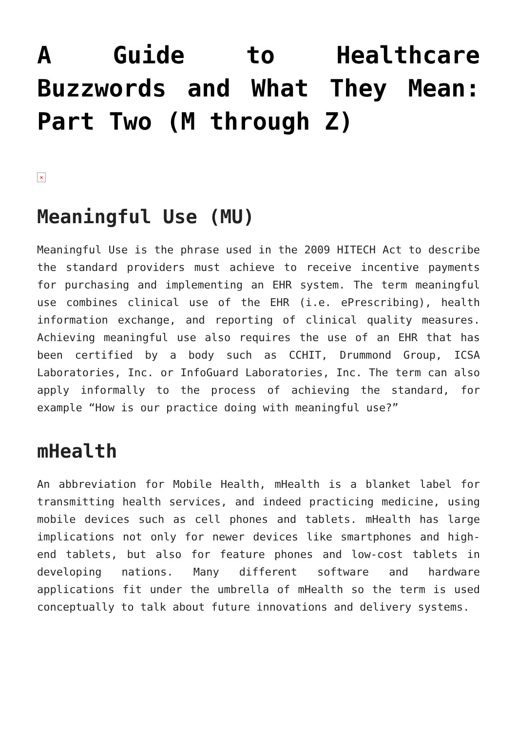A Guide to Healthcare Buzzwords and What They Mean: Part Two (M through Z)
×
Meaningful Use (MU)
Meaningful Use is the phrase used in the 2009 HITECH Act to describe the standard providers must achieve to receive incentive payments for purchasing and implementing an EHR system. The term meaningful use combines clinical use of the EHR (i.e. ePrescribing), health information exchange, and reporting of clinical quality measures. Achieving meaningful use also requires the use of an EHR that has been certified by a body such as CCHIT, Drummond Group, ICSA Laboratories, Inc. or InfoGuard Laboratories, Inc. The term can also apply informally to the process of achieving the standard, for example “How is our practice doing with meaningful use?”
mHealth
An abbreviation for Mobile Health, mHealth is a blanket label for transmitting health services, and indeed practicing medicine, using mobile devices such as cell phones and tablets. mHealth has large implications not only for newer devices like smartphones and high-end tablets, but also for feature phones and low-cost tablets in developing nations. Many different software and hardware applications fit under the umbrella of mHealth so the term is used conceptually to talk about future innovations and delivery systems.